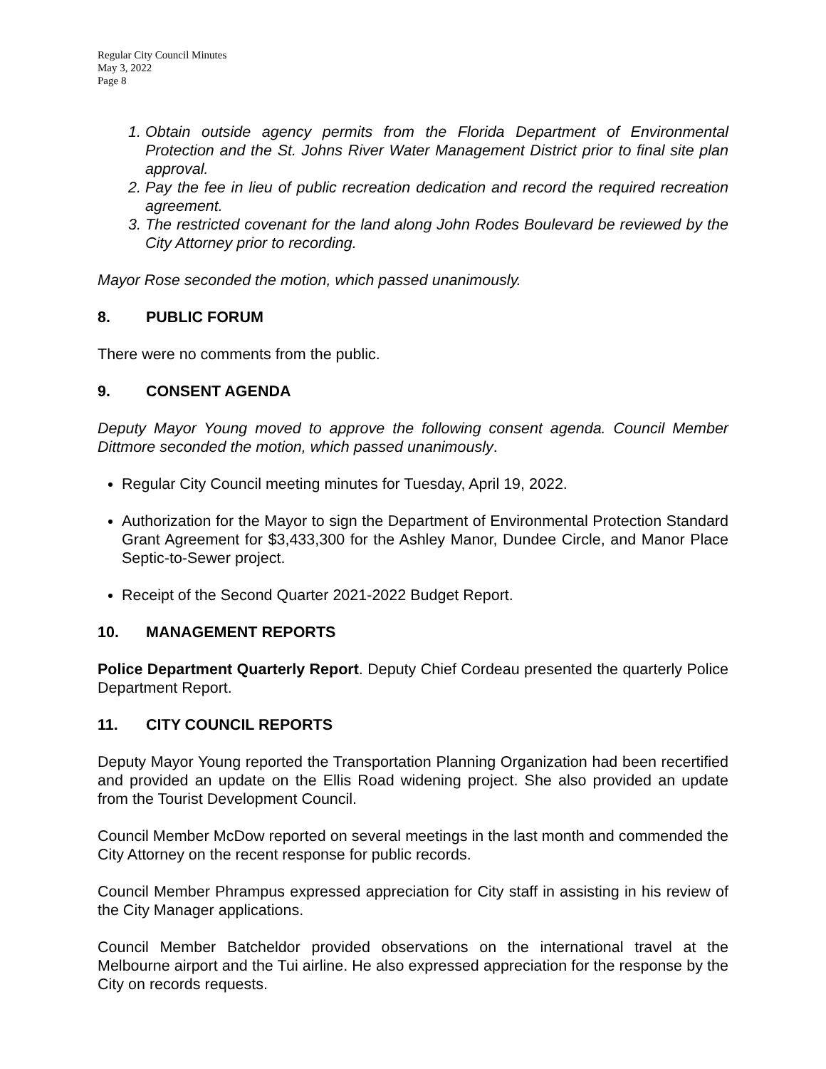Regular City Council Minutes
May 3, 2022
Page 8
1. Obtain outside agency permits from the Florida Department of Environmental Protection and the St. Johns River Water Management District prior to final site plan approval.
2. Pay the fee in lieu of public recreation dedication and record the required recreation agreement.
3. The restricted covenant for the land along John Rodes Boulevard be reviewed by the City Attorney prior to recording.
Mayor Rose seconded the motion, which passed unanimously.
8. PUBLIC FORUM
There were no comments from the public.
9. CONSENT AGENDA
Deputy Mayor Young moved to approve the following consent agenda. Council Member Dittmore seconded the motion, which passed unanimously.
Regular City Council meeting minutes for Tuesday, April 19, 2022.
Authorization for the Mayor to sign the Department of Environmental Protection Standard Grant Agreement for $3,433,300 for the Ashley Manor, Dundee Circle, and Manor Place Septic-to-Sewer project.
Receipt of the Second Quarter 2021-2022 Budget Report.
10. MANAGEMENT REPORTS
Police Department Quarterly Report. Deputy Chief Cordeau presented the quarterly Police Department Report.
11. CITY COUNCIL REPORTS
Deputy Mayor Young reported the Transportation Planning Organization had been recertified and provided an update on the Ellis Road widening project. She also provided an update from the Tourist Development Council.
Council Member McDow reported on several meetings in the last month and commended the City Attorney on the recent response for public records.
Council Member Phrampus expressed appreciation for City staff in assisting in his review of the City Manager applications.
Council Member Batcheldor provided observations on the international travel at the Melbourne airport and the Tui airline. He also expressed appreciation for the response by the City on records requests.